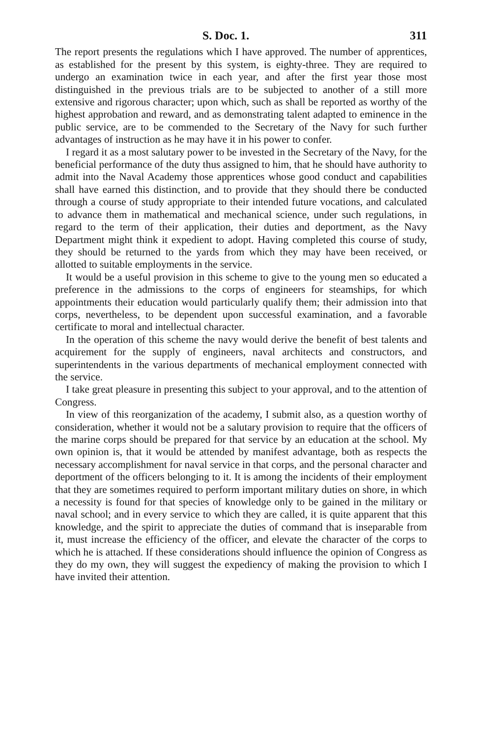S. Doc. 1. 311
The report presents the regulations which I have approved. The number of apprentices, as established for the present by this system, is eighty-three. They are required to undergo an examination twice in each year, and after the first year those most distinguished in the previous trials are to be subjected to another of a still more extensive and rigorous character; upon which, such as shall be reported as worthy of the highest approbation and reward, and as demonstrating talent adapted to eminence in the public service, are to be commended to the Secretary of the Navy for such further advantages of instruction as he may have it in his power to confer.
I regard it as a most salutary power to be invested in the Secretary of the Navy, for the beneficial performance of the duty thus assigned to him, that he should have authority to admit into the Naval Academy those apprentices whose good conduct and capabilities shall have earned this distinction, and to provide that they should there be conducted through a course of study appropriate to their intended future vocations, and calculated to advance them in mathematical and mechanical science, under such regulations, in regard to the term of their application, their duties and deportment, as the Navy Department might think it expedient to adopt. Having completed this course of study, they should be returned to the yards from which they may have been received, or allotted to suitable employments in the service.
It would be a useful provision in this scheme to give to the young men so educated a preference in the admissions to the corps of engineers for steamships, for which appointments their education would particularly qualify them; their admission into that corps, nevertheless, to be dependent upon successful examination, and a favorable certificate to moral and intellectual character.
In the operation of this scheme the navy would derive the benefit of best talents and acquirement for the supply of engineers, naval architects and constructors, and superintendents in the various departments of mechanical employment connected with the service.
I take great pleasure in presenting this subject to your approval, and to the attention of Congress.
In view of this reorganization of the academy, I submit also, as a question worthy of consideration, whether it would not be a salutary provision to require that the officers of the marine corps should be prepared for that service by an education at the school. My own opinion is, that it would be attended by manifest advantage, both as respects the necessary accomplishment for naval service in that corps, and the personal character and deportment of the officers belonging to it. It is among the incidents of their employment that they are sometimes required to perform important military duties on shore, in which a necessity is found for that species of knowledge only to be gained in the military or naval school; and in every service to which they are called, it is quite apparent that this knowledge, and the spirit to appreciate the duties of command that is inseparable from it, must increase the efficiency of the officer, and elevate the character of the corps to which he is attached. If these considerations should influence the opinion of Congress as they do my own, they will suggest the expediency of making the provision to which I have invited their attention.